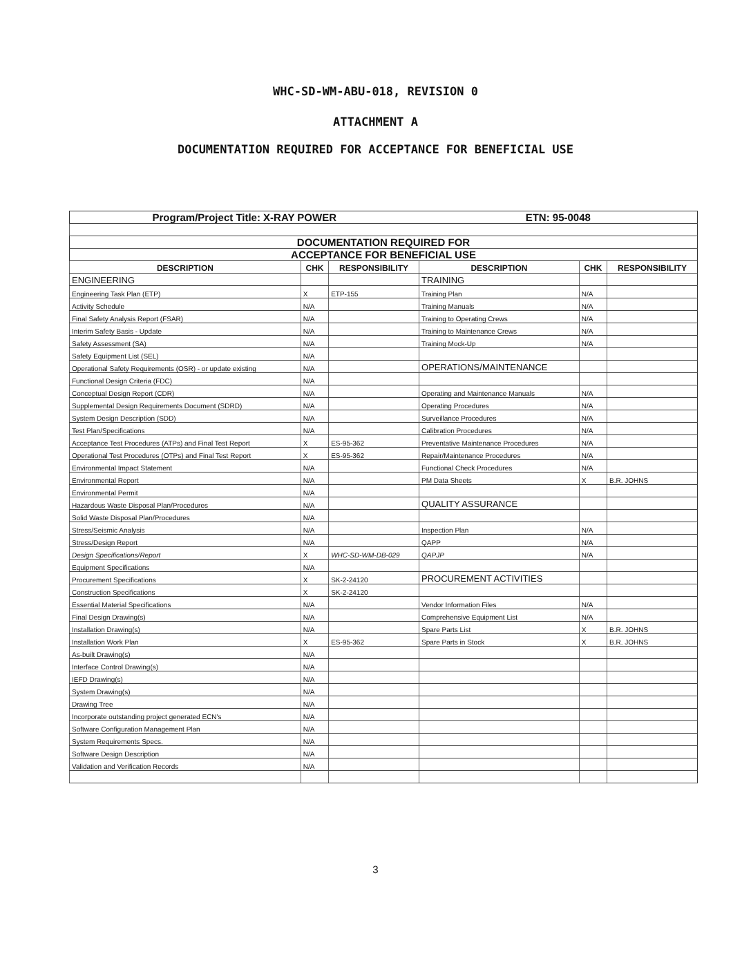WHC-SD-WM-ABU-018, REVISION 0
ATTACHMENT A
DOCUMENTATION REQUIRED FOR ACCEPTANCE FOR BENEFICIAL USE
| Program/Project Title: X-RAY POWER | | | ETN: 95-0048 | | |
| DOCUMENTATION REQUIRED FOR | | | | | |
| ACCEPTANCE FOR BENEFICIAL USE | | | | | |
| DESCRIPTION | CHK | RESPONSIBILITY | DESCRIPTION | CHK | RESPONSIBILITY |
| ENGINEERING | | | TRAINING | | |
| Engineering Task Plan (ETP) | X | ETP-155 | Training Plan | N/A | |
| Activity Schedule | N/A | | Training Manuals | N/A | |
| Final Safety Analysis Report (FSAR) | N/A | | Training to Operating Crews | N/A | |
| Interim Safety Basis - Update | N/A | | Training to Maintenance Crews | N/A | |
| Safety Assessment (SA) | N/A | | Training Mock-Up | N/A | |
| Safety Equipment List (SEL) | N/A | | | | |
| Operational Safety Requirements (OSR) - or update existing | N/A | | OPERATIONS/MAINTENANCE | | |
| Functional Design Criteria (FDC) | N/A | | | | |
| Conceptual Design Report (CDR) | N/A | | Operating and Maintenance Manuals | N/A | |
| Supplemental Design Requirements Document (SDRD) | N/A | | Operating Procedures | N/A | |
| System Design Description (SDD) | N/A | | Surveillance Procedures | N/A | |
| Test Plan/Specifications | N/A | | Calibration Procedures | N/A | |
| Acceptance Test Procedures (ATPs) and Final Test Report | X | ES-95-362 | Preventative Maintenance Procedures | N/A | |
| Operational Test Procedures (OTPs) and Final Test Report | X | ES-95-362 | Repair/Maintenance Procedures | N/A | |
| Environmental Impact Statement | N/A | | Functional Check Procedures | N/A | |
| Environmental Report | N/A | | PM Data Sheets | X | B.R. JOHNS |
| Environmental Permit | N/A | | | | |
| Hazardous Waste Disposal Plan/Procedures | N/A | | QUALITY ASSURANCE | | |
| Solid Waste Disposal Plan/Procedures | N/A | | | | |
| Stress/Seismic Analysis | N/A | | Inspection Plan | N/A | |
| Stress/Design Report | N/A | | QAPP | N/A | |
| Design Specifications/Report | X | WHC-SD-WM-DB-029 | QAPJP | N/A | |
| Equipment Specifications | N/A | | | | |
| Procurement Specifications | X | SK-2-24120 | PROCUREMENT ACTIVITIES | | |
| Construction Specifications | X | SK-2-24120 | | | |
| Essential Material Specifications | N/A | | Vendor Information Files | N/A | |
| Final Design Drawing(s) | N/A | | Comprehensive Equipment List | N/A | |
| Installation Drawing(s) | N/A | | Spare Parts List | X | B.R. JOHNS |
| Installation Work Plan | X | ES-95-362 | Spare Parts in Stock | X | B.R. JOHNS |
| As-built Drawing(s) | N/A | | | | |
| Interface Control Drawing(s) | N/A | | | | |
| IEFD Drawing(s) | N/A | | | | |
| System Drawing(s) | N/A | | | | |
| Drawing Tree | N/A | | | | |
| Incorporate outstanding project generated ECN's | N/A | | | | |
| Software Configuration Management Plan | N/A | | | | |
| System Requirements Specs. | N/A | | | | |
| Software Design Description | N/A | | | | |
| Validation and Verification Records | N/A | | | | |
3